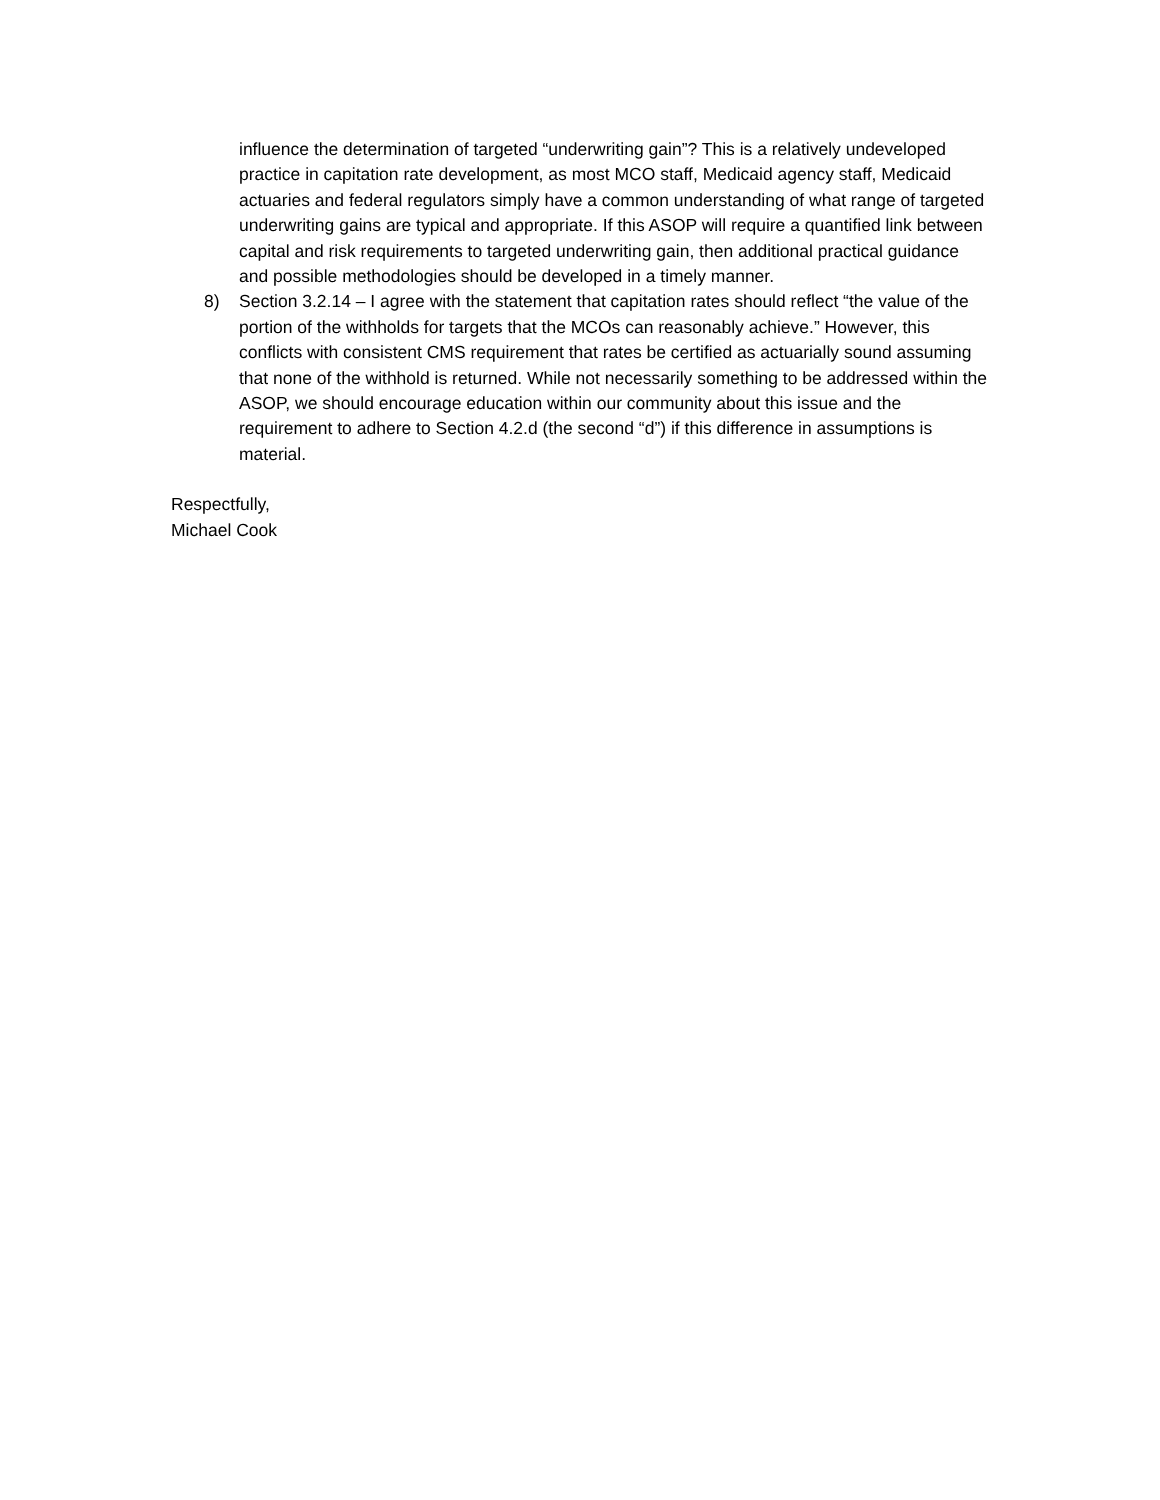influence the determination of targeted “underwriting gain”? This is a relatively undeveloped practice in capitation rate development, as most MCO staff, Medicaid agency staff, Medicaid actuaries and federal regulators simply have a common understanding of what range of targeted underwriting gains are typical and appropriate. If this ASOP will require a quantified link between capital and risk requirements to targeted underwriting gain, then additional practical guidance and possible methodologies should be developed in a timely manner.
8) Section 3.2.14 – I agree with the statement that capitation rates should reflect “the value of the portion of the withholds for targets that the MCOs can reasonably achieve.” However, this conflicts with consistent CMS requirement that rates be certified as actuarially sound assuming that none of the withhold is returned. While not necessarily something to be addressed within the ASOP, we should encourage education within our community about this issue and the requirement to adhere to Section 4.2.d (the second “d”) if this difference in assumptions is material.
Respectfully,
Michael Cook